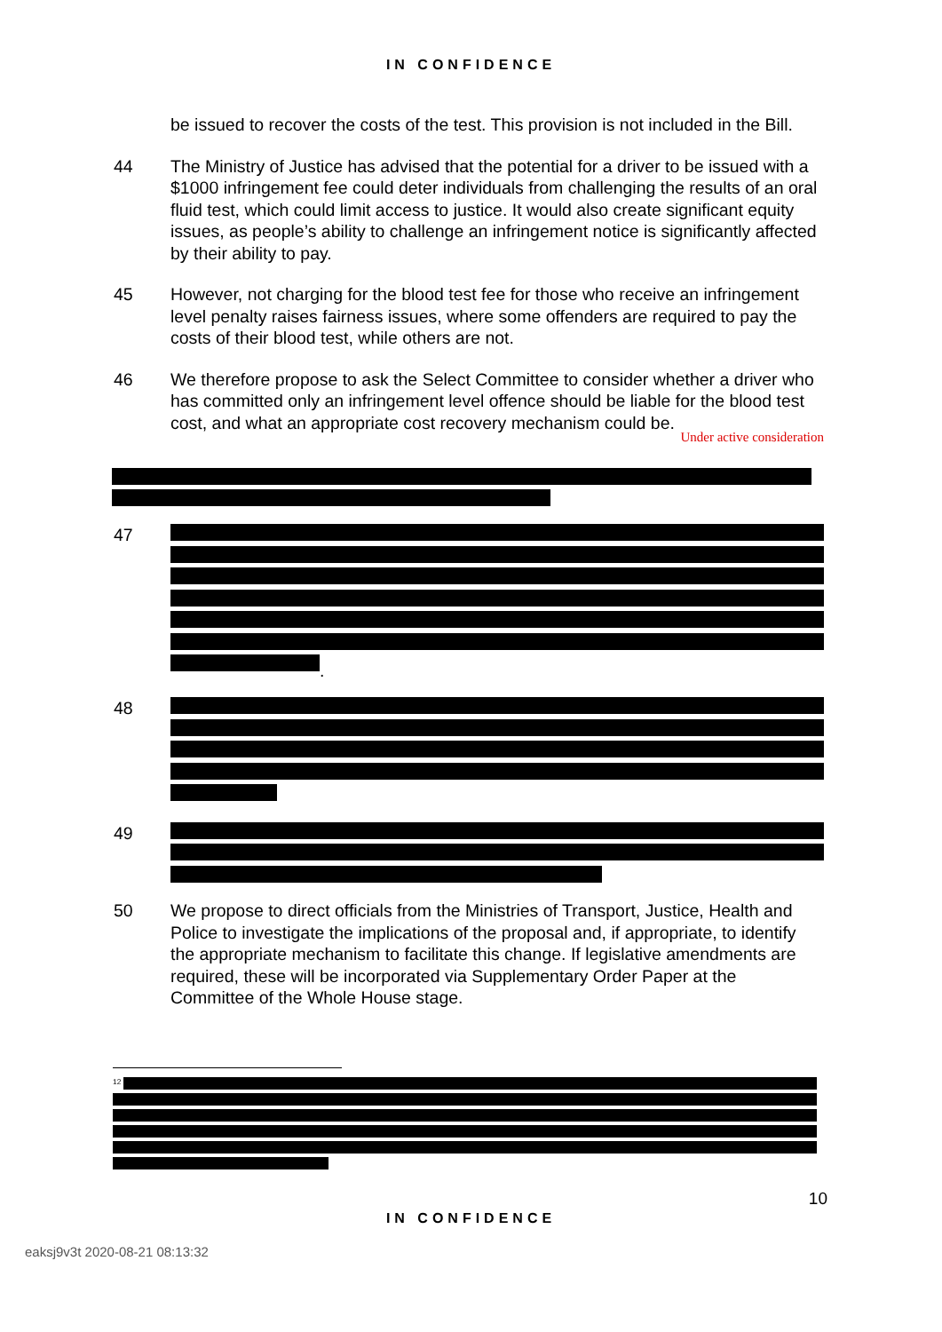IN CONFIDENCE
be issued to recover the costs of the test. This provision is not included in the Bill.
44 The Ministry of Justice has advised that the potential for a driver to be issued with a $1000 infringement fee could deter individuals from challenging the results of an oral fluid test, which could limit access to justice. It would also create significant equity issues, as people’s ability to challenge an infringement notice is significantly affected by their ability to pay.
45 However, not charging for the blood test fee for those who receive an infringement level penalty raises fairness issues, where some offenders are required to pay the costs of their blood test, while others are not.
46 We therefore propose to ask the Select Committee to consider whether a driver who has committed only an infringement level offence should be liable for the blood test cost, and what an appropriate cost recovery mechanism could be.
Under active consideration
47 .
48
49
50 We propose to direct officials from the Ministries of Transport, Justice, Health and Police to investigate the implications of the proposal and, if appropriate, to identify the appropriate mechanism to facilitate this change. If legislative amendments are required, these will be incorporated via Supplementary Order Paper at the Committee of the Whole House stage.
<sup>12</sup>
10
IN CONFIDENCE
eaksj9v3t 2020-08-21 08:13:32